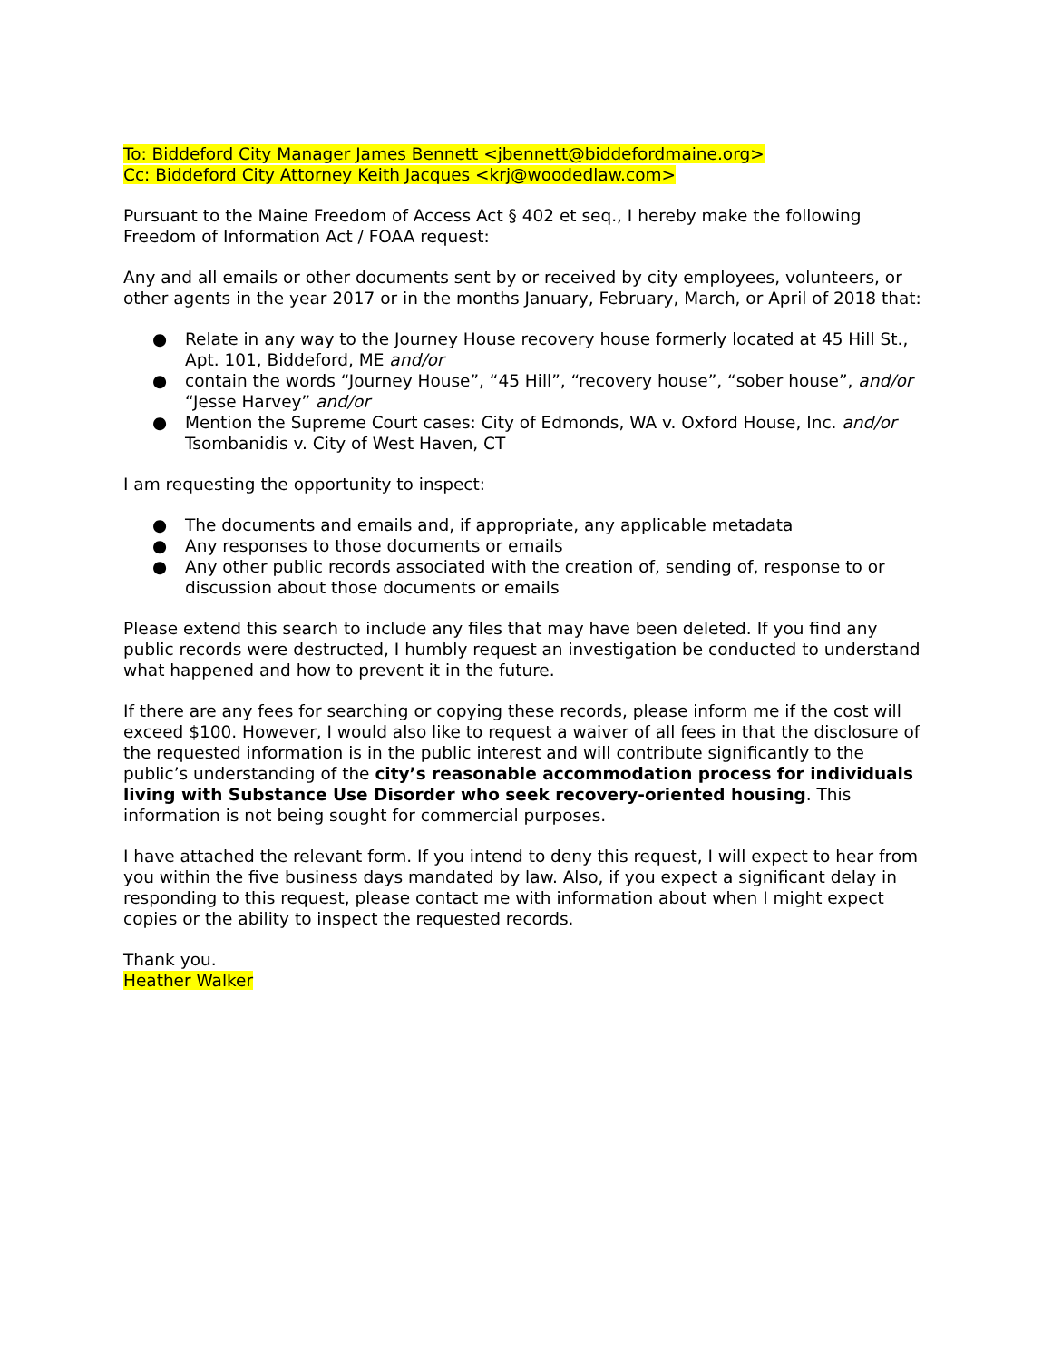To: Biddeford City Manager James Bennett <jbennett@biddefordmaine.org>
Cc: Biddeford City Attorney Keith Jacques <krj@woodedlaw.com>
Pursuant to the Maine Freedom of Access Act § 402 et seq., I hereby make the following Freedom of Information Act / FOAA request:
Any and all emails or other documents sent by or received by city employees, volunteers, or other agents in the year 2017 or in the months January, February, March, or April of 2018 that:
● Relate in any way to the Journey House recovery house formerly located at 45 Hill St., Apt. 101, Biddeford, ME and/or
● contain the words “Journey House”, “45 Hill”, “recovery house”, “sober house”, and/or “Jesse Harvey” and/or
● Mention the Supreme Court cases: City of Edmonds, WA v. Oxford House, Inc. and/or Tsombanidis v. City of West Haven, CT
I am requesting the opportunity to inspect:
● The documents and emails and, if appropriate, any applicable metadata
● Any responses to those documents or emails
● Any other public records associated with the creation of, sending of, response to or discussion about those documents or emails
Please extend this search to include any files that may have been deleted. If you find any public records were destructed, I humbly request an investigation be conducted to understand what happened and how to prevent it in the future.
If there are any fees for searching or copying these records, please inform me if the cost will exceed $100. However, I would also like to request a waiver of all fees in that the disclosure of the requested information is in the public interest and will contribute significantly to the public’s understanding of the city’s reasonable accommodation process for individuals living with Substance Use Disorder who seek recovery-oriented housing. This information is not being sought for commercial purposes.
I have attached the relevant form. If you intend to deny this request, I will expect to hear from you within the five business days mandated by law. Also, if you expect a significant delay in responding to this request, please contact me with information about when I might expect copies or the ability to inspect the requested records.
Thank you.
Heather Walker